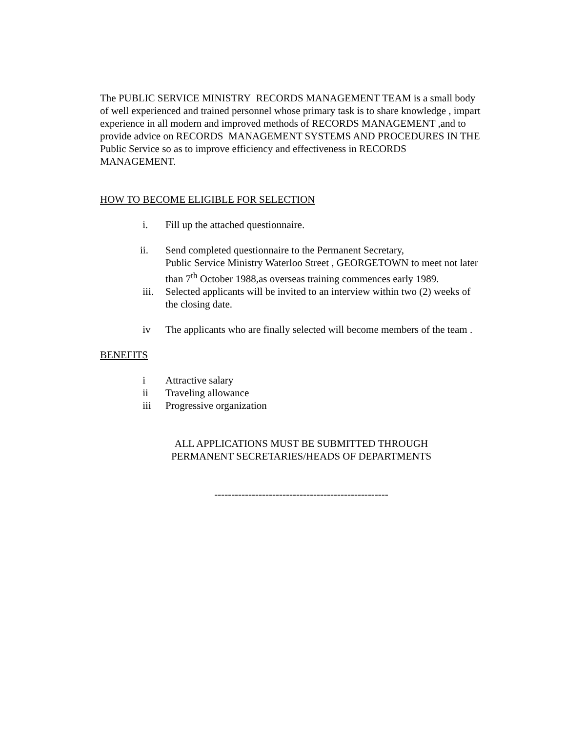The PUBLIC SERVICE MINISTRY RECORDS MANAGEMENT TEAM is a small body of well experienced and trained personnel whose primary task is to share knowledge , impart experience in all modern and improved methods of RECORDS MANAGEMENT ,and to provide advice on RECORDS MANAGEMENT SYSTEMS AND PROCEDURES IN THE Public Service so as to improve efficiency and effectiveness in RECORDS MANAGEMENT.
HOW TO BECOME ELIGIBLE FOR SELECTION
i. Fill up the attached questionnaire.
ii. Send completed questionnaire to the Permanent Secretary,
Public Service Ministry Waterloo Street , GEORGETOWN to meet not later than 7<sup>th</sup> October 1988,as overseas training commences early 1989.
iii. Selected applicants will be invited to an interview within two (2) weeks of the closing date.
iv The applicants who are finally selected will become members of the team .
BENEFITS
i Attractive salary
ii Traveling allowance
iii Progressive organization
ALL APPLICATIONS MUST BE SUBMITTED THROUGH
PERMANENT SECRETARIES/HEADS OF DEPARTMENTS
---------------------------------------------------